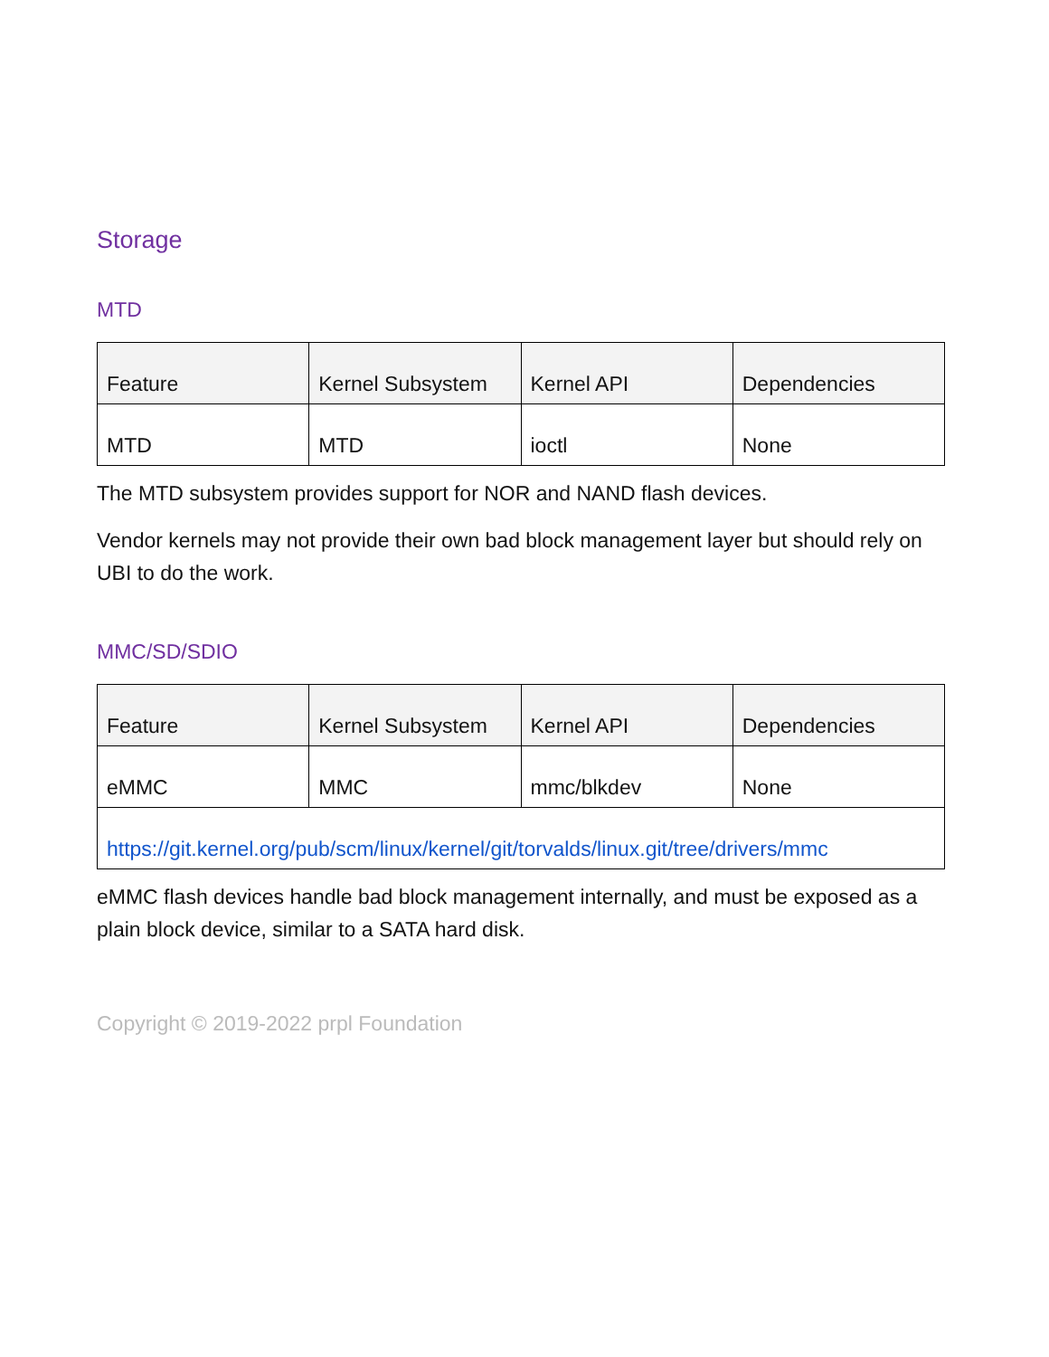Storage
MTD
| Feature | Kernel Subsystem | Kernel API | Dependencies |
| --- | --- | --- | --- |
| MTD | MTD | ioctl | None |
The MTD subsystem provides support for NOR and NAND flash devices.
Vendor kernels may not provide their own bad block management layer but should rely on UBI to do the work.
MMC/SD/SDIO
| Feature | Kernel Subsystem | Kernel API | Dependencies |
| --- | --- | --- | --- |
| eMMC | MMC | mmc/blkdev | None |
| https://git.kernel.org/pub/scm/linux/kernel/git/torvalds/linux.git/tree/drivers/mmc | | | |
eMMC flash devices handle bad block management internally, and must be exposed as a plain block device, similar to a SATA hard disk.
Copyright © 2019-2022 prpl Foundation